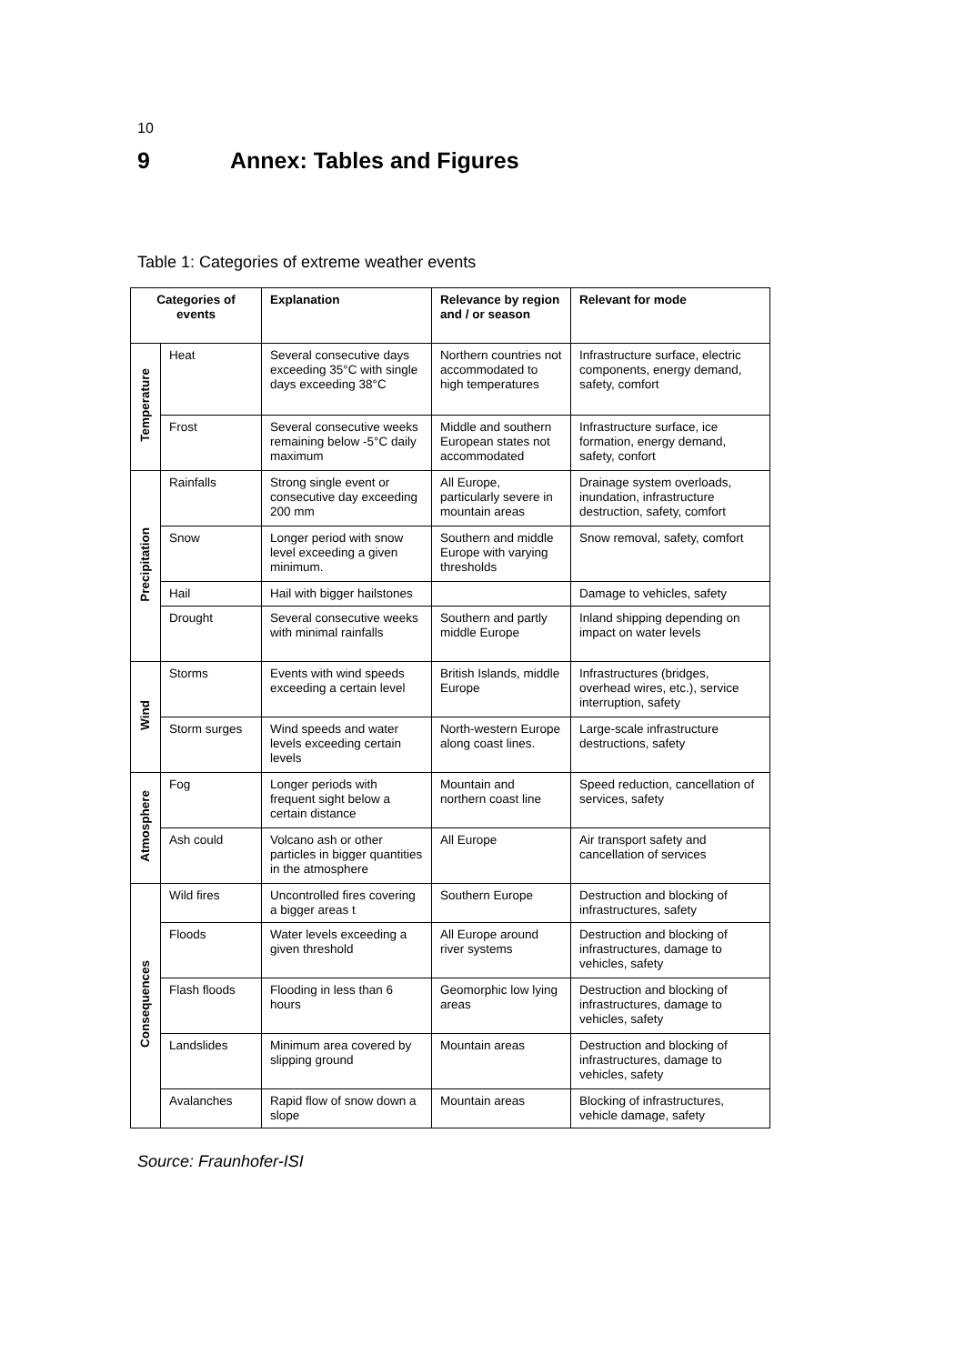10
9 Annex: Tables and Figures
Table 1: Categories of extreme weather events
| Categories of events | | Explanation | Relevance by region and / or season | Relevant for mode |
| --- | --- | --- | --- | --- |
| Temperature | Heat | Several consecutive days exceeding 35°C with single days exceeding 38°C | Northern countries not accommodated to high temperatures | Infrastructure surface, electric components, energy demand, safety, comfort |
| | Frost | Several consecutive weeks remaining below -5°C daily maximum | Middle and southern European states not accommodated | Infrastructure surface, ice formation, energy demand, safety, confort |
| Precipitation | Rainfalls | Strong single event or consecutive day exceeding 200 mm | All Europe, particularly severe in mountain areas | Drainage system overloads, inundation, infrastructure destruction, safety, comfort |
| | Snow | Longer period with snow level exceeding a given minimum. | Southern and middle Europe with varying thresholds | Snow removal, safety, comfort |
| | Hail | Hail with bigger hailstones | | Damage to vehicles, safety |
| | Drought | Several consecutive weeks with minimal rainfalls | Southern and partly middle Europe | Inland shipping depending on impact on water levels |
| Wind | Storms | Events with wind speeds exceeding a certain level | British Islands, middle Europe | Infrastructures (bridges, overhead wires, etc.), service interruption, safety |
| | Storm surges | Wind speeds and water levels exceeding certain levels | North-western Europe along coast lines. | Large-scale infrastructure destructions, safety |
| Atmosphere | Fog | Longer periods with frequent sight below a certain distance | Mountain and northern coast line | Speed reduction, cancellation of services, safety |
| | Ash could | Volcano ash or other particles in bigger quantities in the atmosphere | All Europe | Air transport safety and cancellation of services |
| Consequences | Wild fires | Uncontrolled fires covering a bigger areas t | Southern Europe | Destruction and blocking of infrastructures, safety |
| | Floods | Water levels exceeding a given threshold | All Europe around river systems | Destruction and blocking of infrastructures, damage to vehicles, safety |
| | Flash floods | Flooding in less than 6 hours | Geomorphic low lying areas | Destruction and blocking of infrastructures, damage to vehicles, safety |
| | Landslides | Minimum area covered by slipping ground | Mountain areas | Destruction and blocking of infrastructures, damage to vehicles, safety |
| | Avalanches | Rapid flow of snow down a slope | Mountain areas | Blocking of infrastructures, vehicle damage, safety |
Source: Fraunhofer-ISI